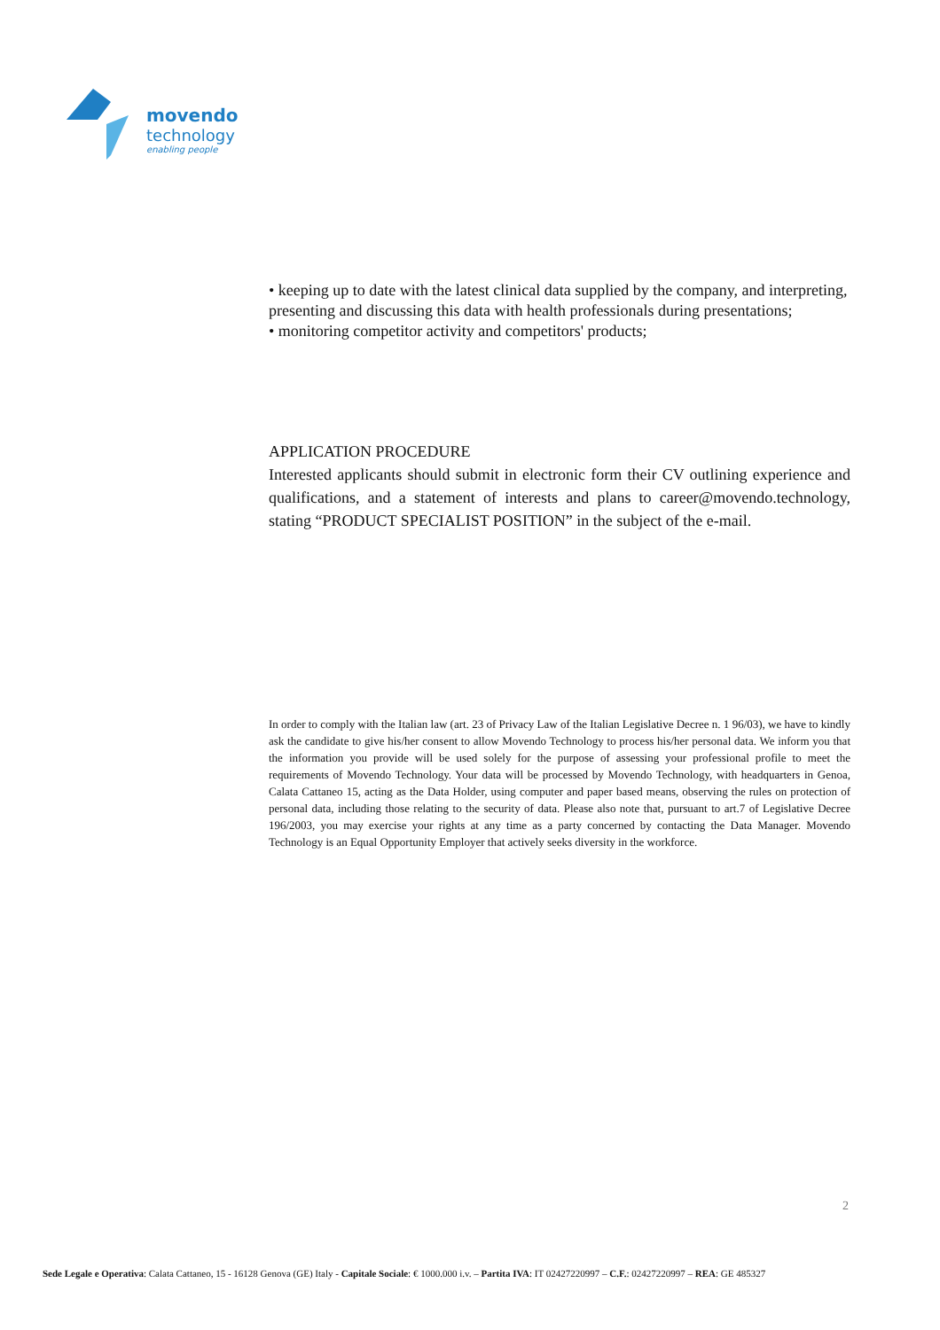movendo
technology
enabling people
• keeping up to date with the latest clinical data supplied by the company, and interpreting, presenting and discussing this data with health professionals during presentations;
• monitoring competitor activity and competitors' products;
APPLICATION PROCEDURE
Interested applicants should submit in electronic form their CV outlining experience and qualifications, and a statement of interests and plans to career@movendo.technology, stating “PRODUCT SPECIALIST POSITION” in the subject of the e-mail.
In order to comply with the Italian law (art. 23 of Privacy Law of the Italian Legislative Decree n. 1 96/03), we have to kindly ask the candidate to give his/her consent to allow Movendo Technology to process his/her personal data. We inform you that the information you provide will be used solely for the purpose of assessing your professional profile to meet the requirements of Movendo Technology. Your data will be processed by Movendo Technology, with headquarters in Genoa, Calata Cattaneo 15, acting as the Data Holder, using computer and paper based means, observing the rules on protection of personal data, including those relating to the security of data. Please also note that, pursuant to art.7 of Legislative Decree 196/2003, you may exercise your rights at any time as a party concerned by contacting the Data Manager. Movendo Technology is an Equal Opportunity Employer that actively seeks diversity in the workforce.
2
Sede Legale e Operativa: Calata Cattaneo, 15 - 16128 Genova (GE) Italy - Capitale Sociale: € 1000.000 i.v. – Partita IVA: IT 02427220997 – C.F.: 02427220997 – REA: GE 485327